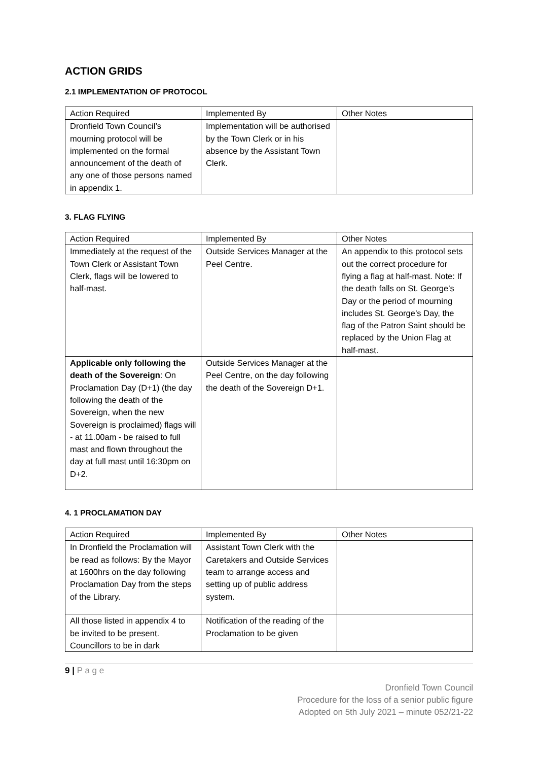ACTION GRIDS
2.1 IMPLEMENTATION OF PROTOCOL
| Action Required | Implemented By | Other Notes |
| --- | --- | --- |
| Dronfield Town Council’s mourning protocol will be implemented on the formal announcement of the death of any one of those persons named in appendix 1. | Implementation will be authorised by the Town Clerk or in his absence by the Assistant Town Clerk. | |
3. FLAG FLYING
| Action Required | Implemented By | Other Notes |
| --- | --- | --- |
| Immediately at the request of the Town Clerk or Assistant Town Clerk, flags will be lowered to half-mast. | Outside Services Manager at the Peel Centre. | An appendix to this protocol sets out the correct procedure for flying a flag at half-mast. Note: If the death falls on St. George’s Day or the period of mourning includes St. George’s Day, the flag of the Patron Saint should be replaced by the Union Flag at half-mast. |
| Applicable only following the death of the Sovereign : On Proclamation Day (D+1) (the day following the death of the Sovereign, when the new Sovereign is proclaimed) flags will - at 11.00am - be raised to full mast and flown throughout the day at full mast until 16:30pm on D+2. | Outside Services Manager at the Peel Centre, on the day following the death of the Sovereign D+1. | |
4. 1 PROCLAMATION DAY
| Action Required | Implemented By | Other Notes |
| --- | --- | --- |
| In Dronfield the Proclamation will be read as follows: By the Mayor at 1600hrs on the day following Proclamation Day from the steps of the Library. | Assistant Town Clerk with the Caretakers and Outside Services team to arrange access and setting up of public address system. | |
| All those listed in appendix 4 to be invited to be present. Councillors to be in dark | Notification of the reading of the Proclamation to be given | |
9 | P a g e
Dronfield Town Council
Procedure for the loss of a senior public figure
Adopted on 5th July 2021 – minute 052/21-22